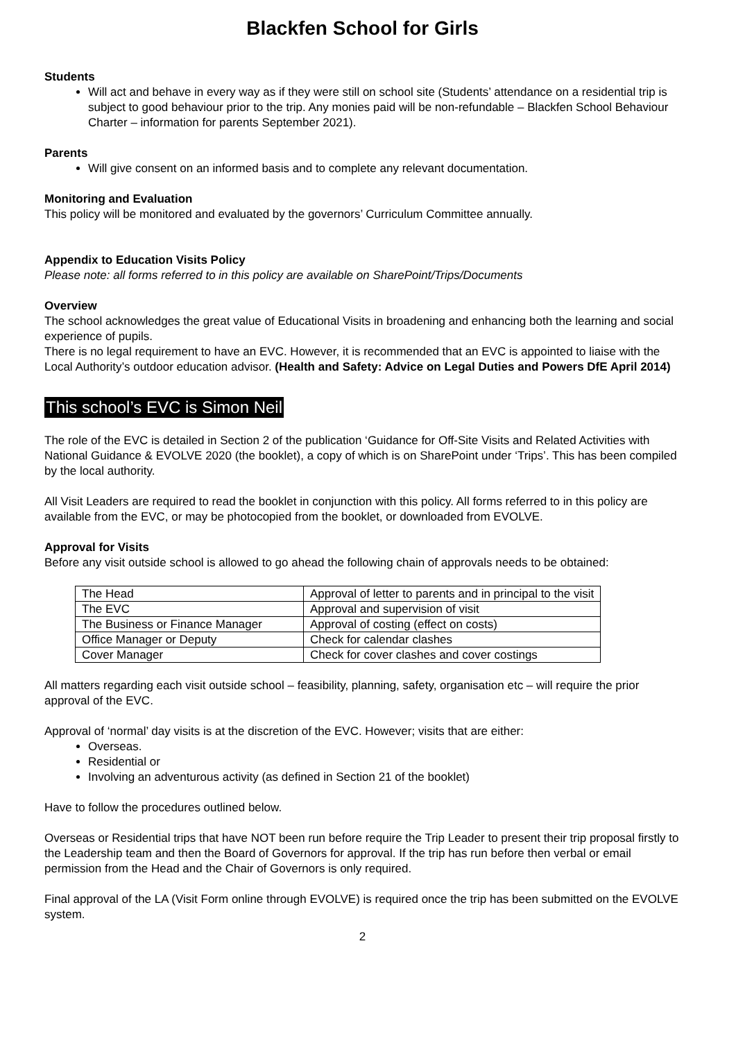Blackfen School for Girls
Students
Will act and behave in every way as if they were still on school site (Students’ attendance on a residential trip is subject to good behaviour prior to the trip. Any monies paid will be non-refundable – Blackfen School Behaviour Charter – information for parents September 2021).
Parents
Will give consent on an informed basis and to complete any relevant documentation.
Monitoring and Evaluation
This policy will be monitored and evaluated by the governors’ Curriculum Committee annually.
Appendix to Education Visits Policy
Please note: all forms referred to in this policy are available on SharePoint/Trips/Documents
Overview
The school acknowledges the great value of Educational Visits in broadening and enhancing both the learning and social experience of pupils.
There is no legal requirement to have an EVC. However, it is recommended that an EVC is appointed to liaise with the Local Authority’s outdoor education advisor. (Health and Safety: Advice on Legal Duties and Powers DfE April 2014)
This school’s EVC is Simon Neil
The role of the EVC is detailed in Section 2 of the publication ‘Guidance for Off-Site Visits and Related Activities with National Guidance & EVOLVE 2020 (the booklet), a copy of which is on SharePoint under ‘Trips’. This has been compiled by the local authority.
All Visit Leaders are required to read the booklet in conjunction with this policy. All forms referred to in this policy are available from the EVC, or may be photocopied from the booklet, or downloaded from EVOLVE.
Approval for Visits
Before any visit outside school is allowed to go ahead the following chain of approvals needs to be obtained:
| The Head | Approval of letter to parents and in principal to the visit |
| The EVC | Approval and supervision of visit |
| The Business or Finance Manager | Approval of costing (effect on costs) |
| Office Manager or Deputy | Check for calendar clashes |
| Cover Manager | Check for cover clashes and cover costings |
All matters regarding each visit outside school – feasibility, planning, safety, organisation etc – will require the prior approval of the EVC.
Approval of ‘normal’ day visits is at the discretion of the EVC. However; visits that are either:
Overseas.
Residential or
Involving an adventurous activity (as defined in Section 21 of the booklet)
Have to follow the procedures outlined below.
Overseas or Residential trips that have NOT been run before require the Trip Leader to present their trip proposal firstly to the Leadership team and then the Board of Governors for approval. If the trip has run before then verbal or email permission from the Head and the Chair of Governors is only required.
Final approval of the LA (Visit Form online through EVOLVE) is required once the trip has been submitted on the EVOLVE system.
2